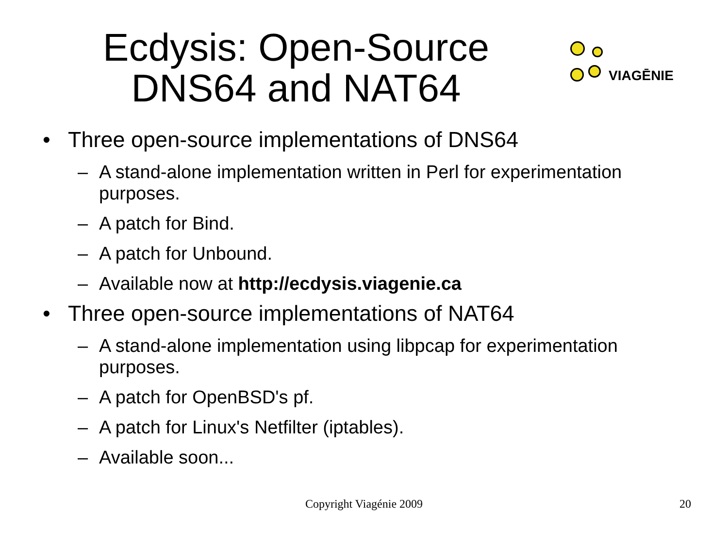Ecdysis: Open-Source
DNS64 and NAT64
VIAGĒNIE
• Three open-source implementations of DNS64
– A stand-alone implementation written in Perl for experimentation purposes.
– A patch for Bind.
– A patch for Unbound.
– Available now at http://ecdysis.viagenie.ca
• Three open-source implementations of NAT64
– A stand-alone implementation using libpcap for experimentation purposes.
– A patch for OpenBSD's pf.
– A patch for Linux's Netfilter (iptables).
– Available soon...
Copyright Viagénie 2009
20